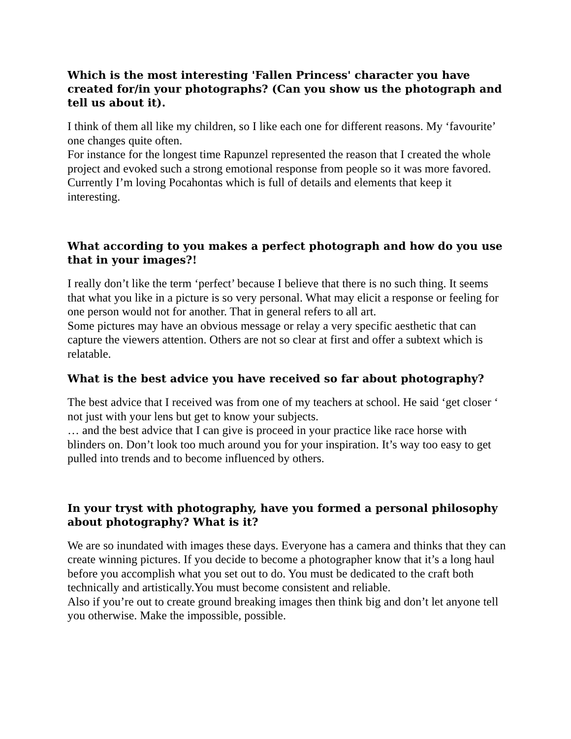Which is the most interesting 'Fallen Princess' character you have created for/in your photographs? (Can you show us the photograph and tell us about it).
I think of them all like my children, so I like each one for different reasons. My ‘favourite’ one changes quite often.
For instance for the longest time Rapunzel represented the reason that I created the whole project and evoked such a strong emotional response from people so it was more favored.
Currently I’m loving Pocahontas which is full of details and elements that keep it interesting.
What according to you makes a perfect photograph and how do you use that in your images?!
I really don’t like the term ‘perfect’ because I believe that there is no such thing. It seems that what you like in a picture is so very personal. What may elicit a response or feeling for one person would not for another. That in general refers to all art.
Some pictures may have an obvious message or relay a very specific aesthetic that can capture the viewers attention. Others are not so clear at first and offer a subtext which is relatable.
What is the best advice you have received so far about photography?
The best advice that I received was from one of my teachers at school. He said ‘get closer ‘ not just with your lens but get to know your subjects.
… and the best advice that I can give is proceed in your practice like race horse with blinders on. Don’t look too much around you for your inspiration. It’s way too easy to get pulled into trends and to become influenced by others.
In your tryst with photography, have you formed a personal philosophy about photography? What is it?
We are so inundated with images these days. Everyone has a camera and thinks that they can create winning pictures. If you decide to become a photographer know that it’s a long haul before you accomplish what you set out to do. You must be dedicated to the craft both technically and artistically.You must become consistent and reliable.
Also if you’re out to create ground breaking images then think big and don’t let anyone tell you otherwise. Make the impossible, possible.